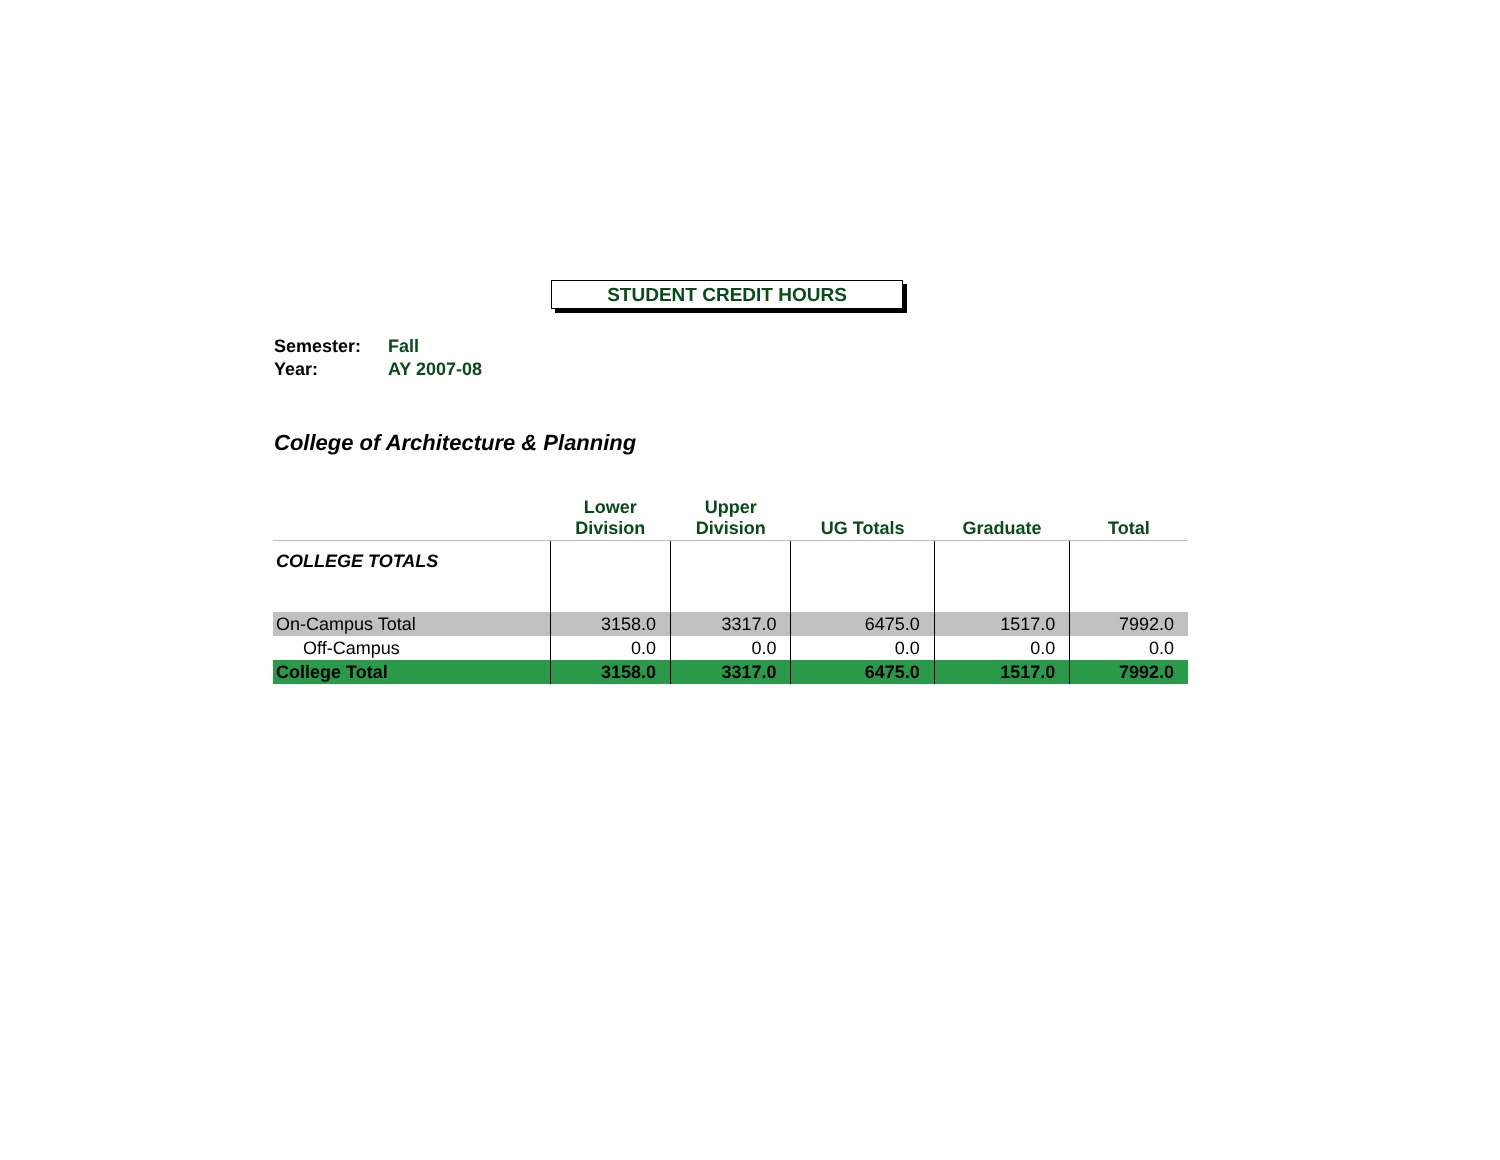STUDENT CREDIT HOURS
Semester: Fall
Year: AY 2007-08
College of Architecture & Planning
| | Lower Division | Upper Division | UG Totals | Graduate | Total |
| --- | --- | --- | --- | --- | --- |
| COLLEGE TOTALS | | | | | |
| On-Campus Total | 3158.0 | 3317.0 | 6475.0 | 1517.0 | 7992.0 |
| Off-Campus | 0.0 | 0.0 | 0.0 | 0.0 | 0.0 |
| College Total | 3158.0 | 3317.0 | 6475.0 | 1517.0 | 7992.0 |